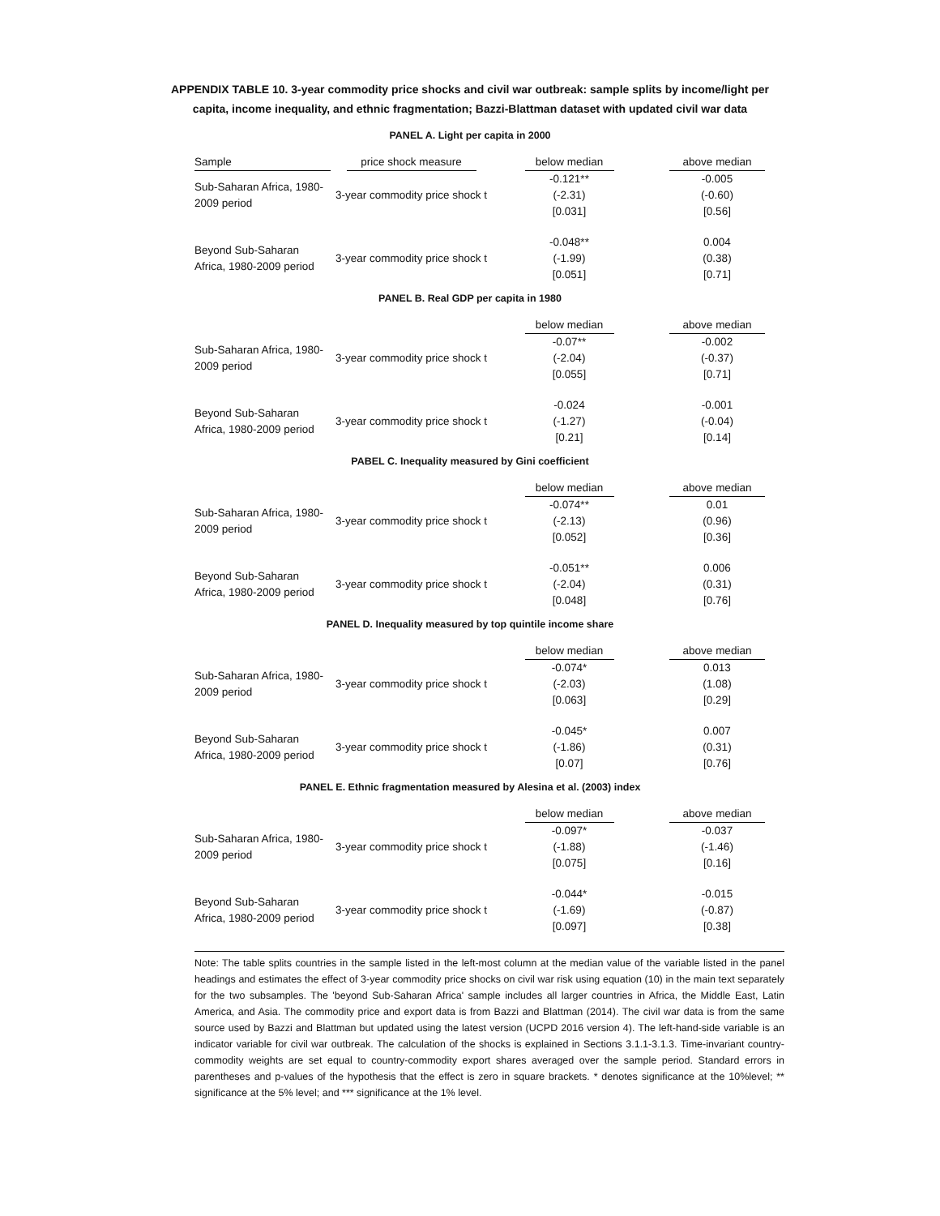APPENDIX TABLE 10. 3-year commodity price shocks and civil war outbreak: sample splits by income/light per
capita, income inequality, and ethnic fragmentation; Bazzi-Blattman dataset with updated civil war data
PANEL A. Light per capita in 2000
| Sample | price shock measure | below median | above median |
| --- | --- | --- | --- |
| Sub-Saharan Africa, 1980-2009 period | 3-year commodity price shock t | -0.121** (-2.31) [0.031] | -0.005 (-0.60) [0.56] |
| Beyond Sub-Saharan Africa, 1980-2009 period | 3-year commodity price shock t | -0.048** (-1.99) [0.051] | 0.004 (0.38) [0.71] |
PANEL B. Real GDP per capita in 1980
| | | below median | above median |
| --- | --- | --- | --- |
| Sub-Saharan Africa, 1980-2009 period | 3-year commodity price shock t | -0.07** (-2.04) [0.055] | -0.002 (-0.37) [0.71] |
| Beyond Sub-Saharan Africa, 1980-2009 period | 3-year commodity price shock t | -0.024 (-1.27) [0.21] | -0.001 (-0.04) [0.14] |
PABEL C. Inequality measured by Gini coefficient
| | | below median | above median |
| --- | --- | --- | --- |
| Sub-Saharan Africa, 1980-2009 period | 3-year commodity price shock t | -0.074** (-2.13) [0.052] | 0.01 (0.96) [0.36] |
| Beyond Sub-Saharan Africa, 1980-2009 period | 3-year commodity price shock t | -0.051** (-2.04) [0.048] | 0.006 (0.31) [0.76] |
PANEL D. Inequality measured by top quintile income share
| | | below median | above median |
| --- | --- | --- | --- |
| Sub-Saharan Africa, 1980-2009 period | 3-year commodity price shock t | -0.074* (-2.03) [0.063] | 0.013 (1.08) [0.29] |
| Beyond Sub-Saharan Africa, 1980-2009 period | 3-year commodity price shock t | -0.045* (-1.86) [0.07] | 0.007 (0.31) [0.76] |
PANEL E. Ethnic fragmentation measured by Alesina et al. (2003) index
| | | below median | above median |
| --- | --- | --- | --- |
| Sub-Saharan Africa, 1980-2009 period | 3-year commodity price shock t | -0.097* (-1.88) [0.075] | -0.037 (-1.46) [0.16] |
| Beyond Sub-Saharan Africa, 1980-2009 period | 3-year commodity price shock t | -0.044* (-1.69) [0.097] | -0.015 (-0.87) [0.38] |
Note: The table splits countries in the sample listed in the left-most column at the median value of the variable listed in the panel headings and estimates the effect of 3-year commodity price shocks on civil war risk using equation (10) in the main text separately for the two subsamples. The 'beyond Sub-Saharan Africa' sample includes all larger countries in Africa, the Middle East, Latin America, and Asia. The commodity price and export data is from Bazzi and Blattman (2014). The civil war data is from the same source used by Bazzi and Blattman but updated using the latest version (UCPD 2016 version 4). The left-hand-side variable is an indicator variable for civil war outbreak. The calculation of the shocks is explained in Sections 3.1.1-3.1.3. Time-invariant country-commodity weights are set equal to country-commodity export shares averaged over the sample period. Standard errors in parentheses and p-values of the hypothesis that the effect is zero in square brackets. * denotes significance at the 10%level; ** significance at the 5% level; and *** significance at the 1% level.